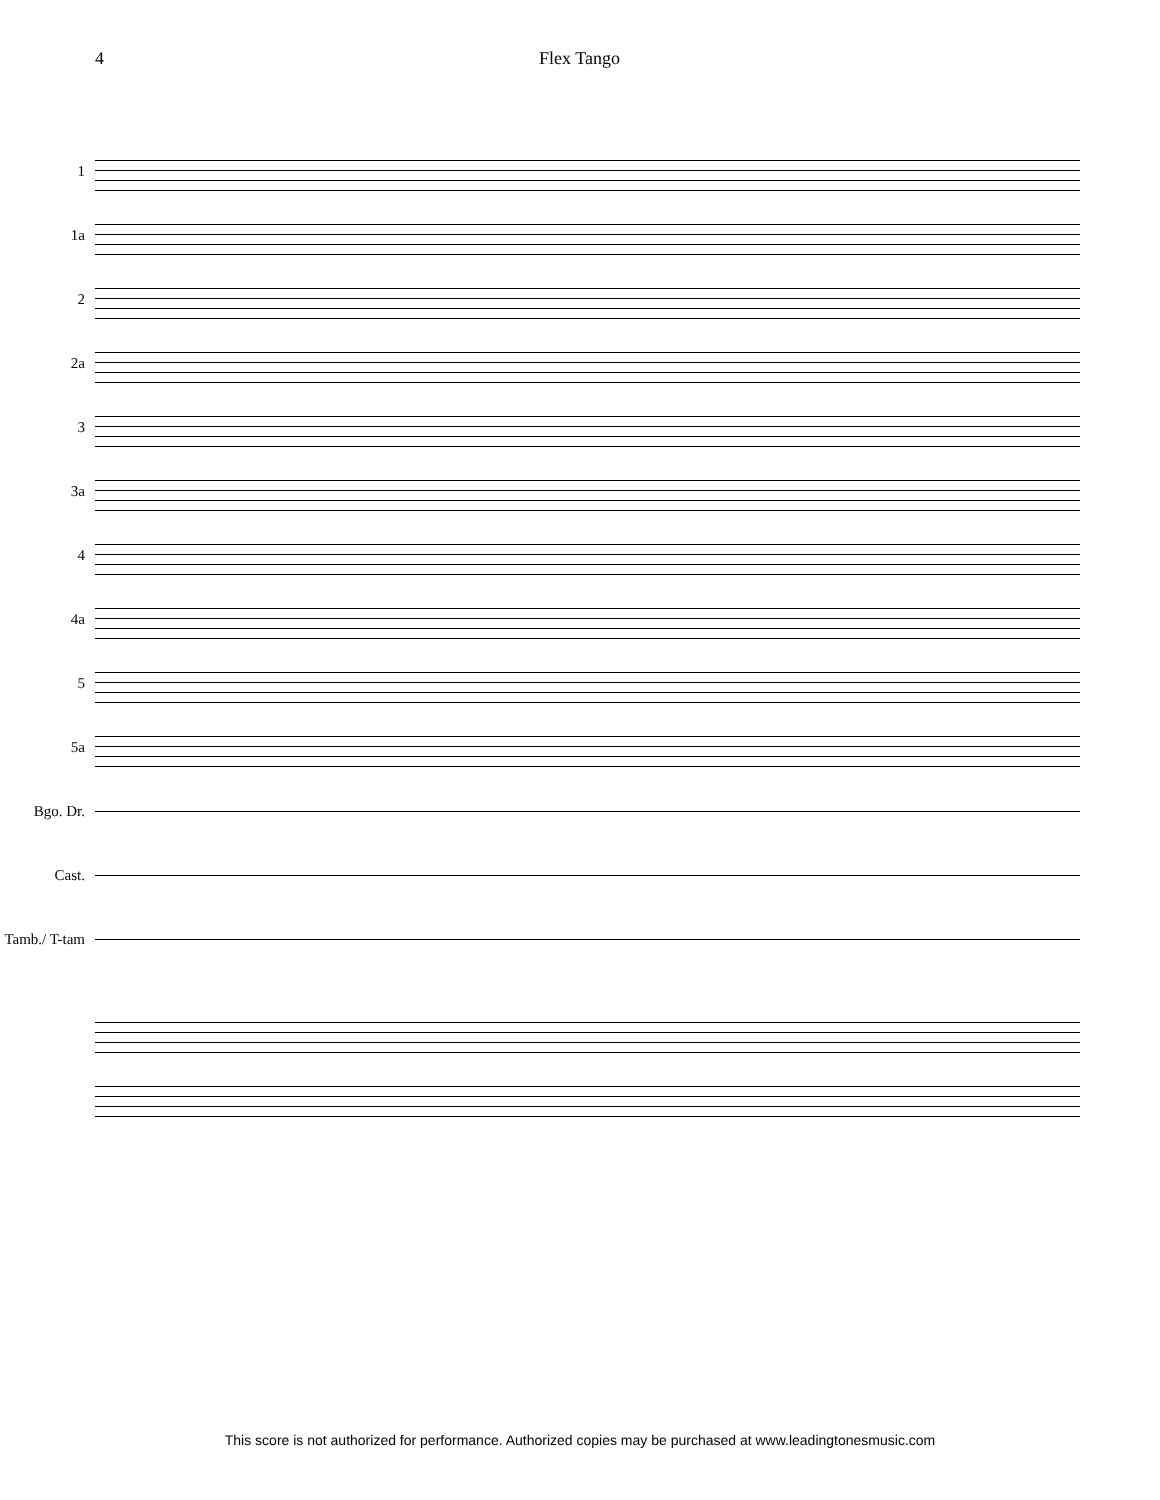4 Flex Tango
1
1a
2
2a
3
3a
4
4a
5
5a
Bgo. Dr.
Cast.
Tamb./ T-tam
This score is not authorized for performance. Authorized copies may be purchased at www.leadingtonesmusic.com